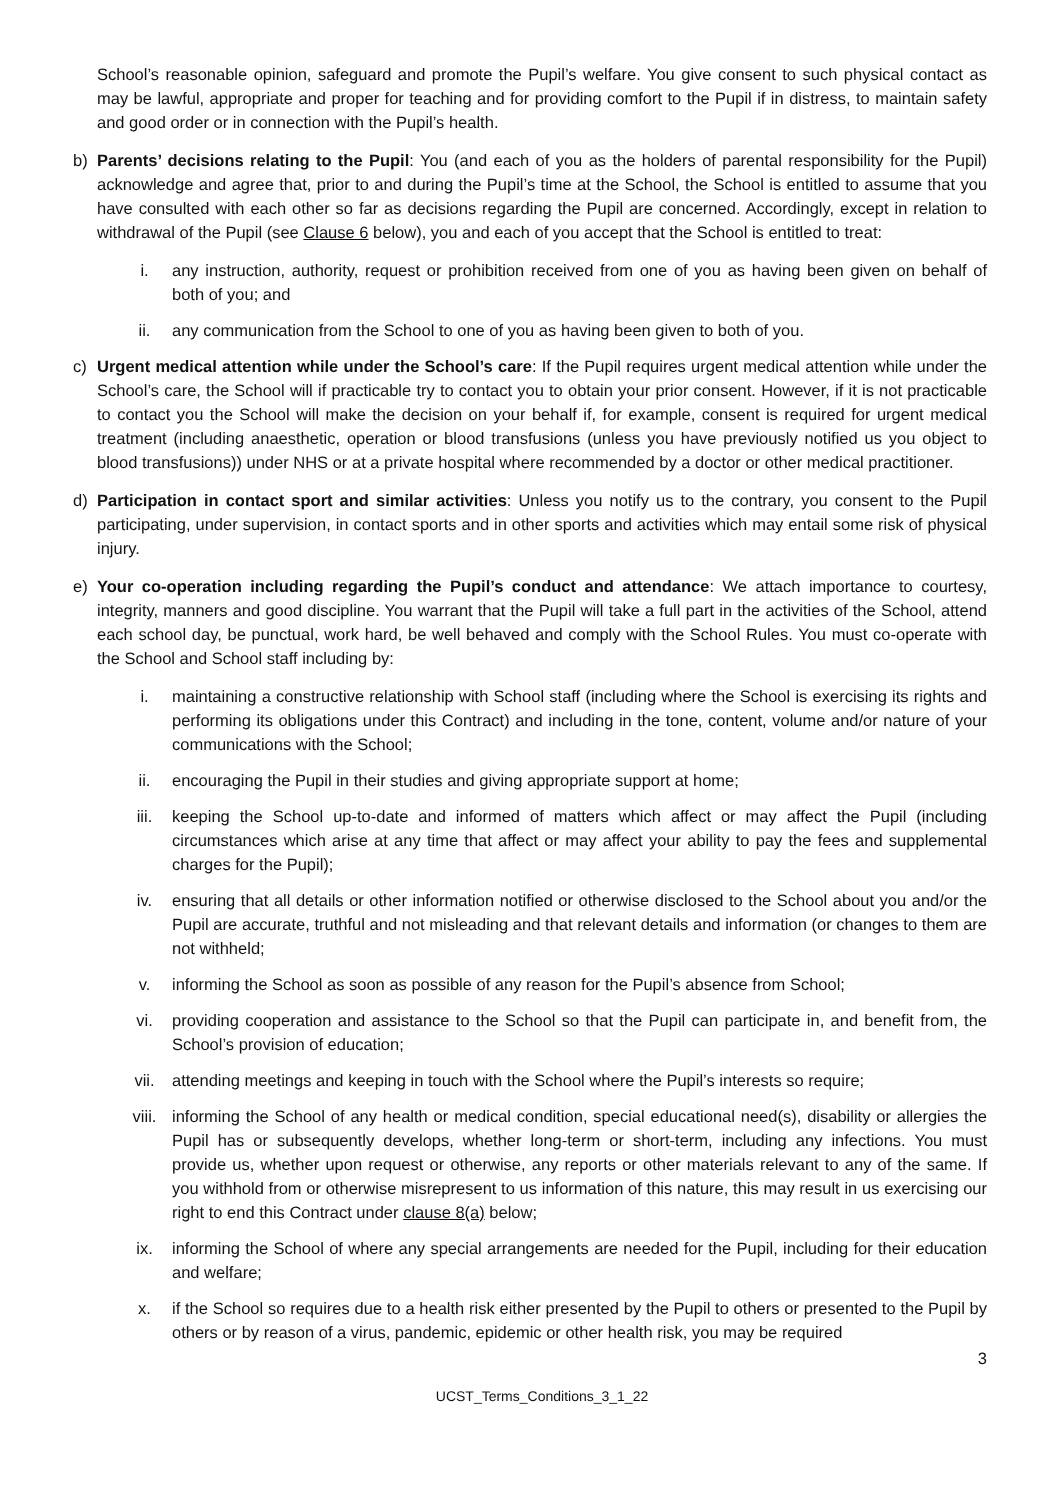School’s reasonable opinion, safeguard and promote the Pupil’s welfare. You give consent to such physical contact as may be lawful, appropriate and proper for teaching and for providing comfort to the Pupil if in distress, to maintain safety and good order or in connection with the Pupil’s health.
b) Parents’ decisions relating to the Pupil: You (and each of you as the holders of parental responsibility for the Pupil) acknowledge and agree that, prior to and during the Pupil’s time at the School, the School is entitled to assume that you have consulted with each other so far as decisions regarding the Pupil are concerned. Accordingly, except in relation to withdrawal of the Pupil (see Clause 6 below), you and each of you accept that the School is entitled to treat:
i. any instruction, authority, request or prohibition received from one of you as having been given on behalf of both of you; and
ii. any communication from the School to one of you as having been given to both of you.
c) Urgent medical attention while under the School’s care: If the Pupil requires urgent medical attention while under the School’s care, the School will if practicable try to contact you to obtain your prior consent. However, if it is not practicable to contact you the School will make the decision on your behalf if, for example, consent is required for urgent medical treatment (including anaesthetic, operation or blood transfusions (unless you have previously notified us you object to blood transfusions)) under NHS or at a private hospital where recommended by a doctor or other medical practitioner.
d) Participation in contact sport and similar activities: Unless you notify us to the contrary, you consent to the Pupil participating, under supervision, in contact sports and in other sports and activities which may entail some risk of physical injury.
e) Your co-operation including regarding the Pupil’s conduct and attendance: We attach importance to courtesy, integrity, manners and good discipline. You warrant that the Pupil will take a full part in the activities of the School, attend each school day, be punctual, work hard, be well behaved and comply with the School Rules. You must co-operate with the School and School staff including by:
i. maintaining a constructive relationship with School staff (including where the School is exercising its rights and performing its obligations under this Contract) and including in the tone, content, volume and/or nature of your communications with the School;
ii. encouraging the Pupil in their studies and giving appropriate support at home;
iii. keeping the School up-to-date and informed of matters which affect or may affect the Pupil (including circumstances which arise at any time that affect or may affect your ability to pay the fees and supplemental charges for the Pupil);
iv. ensuring that all details or other information notified or otherwise disclosed to the School about you and/or the Pupil are accurate, truthful and not misleading and that relevant details and information (or changes to them are not withheld;
v. informing the School as soon as possible of any reason for the Pupil’s absence from School;
vi. providing cooperation and assistance to the School so that the Pupil can participate in, and benefit from, the School’s provision of education;
vii. attending meetings and keeping in touch with the School where the Pupil’s interests so require;
viii. informing the School of any health or medical condition, special educational need(s), disability or allergies the Pupil has or subsequently develops, whether long-term or short-term, including any infections. You must provide us, whether upon request or otherwise, any reports or other materials relevant to any of the same. If you withhold from or otherwise misrepresent to us information of this nature, this may result in us exercising our right to end this Contract under clause 8(a) below;
ix. informing the School of where any special arrangements are needed for the Pupil, including for their education and welfare;
x. if the School so requires due to a health risk either presented by the Pupil to others or presented to the Pupil by others or by reason of a virus, pandemic, epidemic or other health risk, you may be required
3
UCST_Terms_Conditions_3_1_22